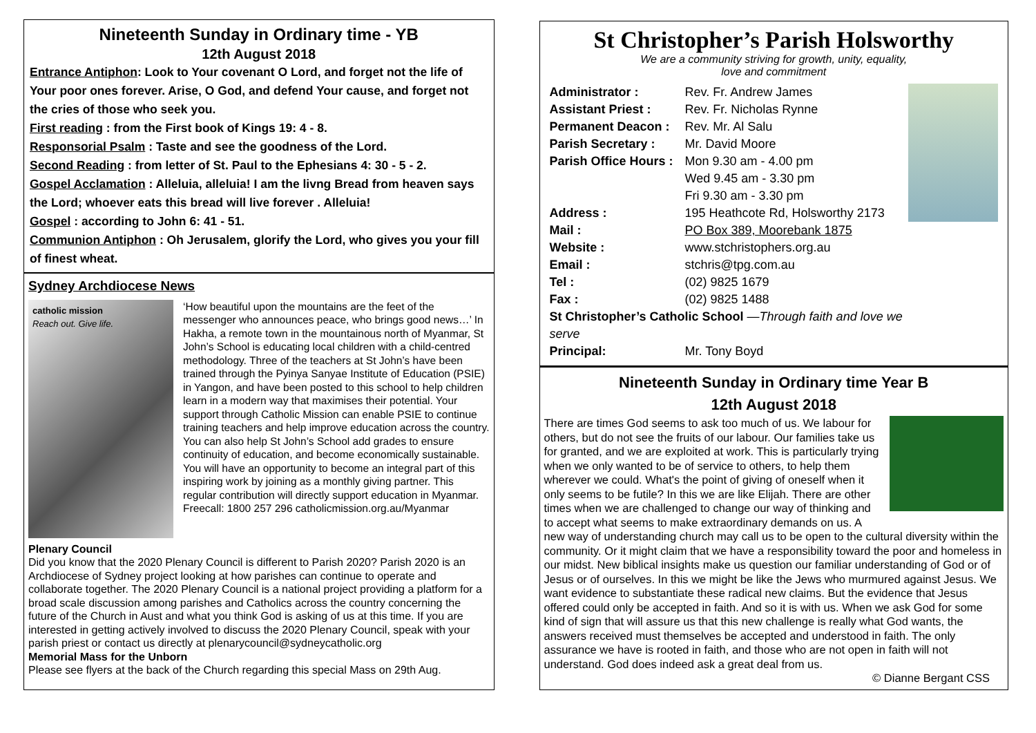Nineteenth Sunday in Ordinary time - YB
12th August 2018
Entrance Antiphon: Look to Your covenant O Lord, and forget not the life of Your poor ones forever. Arise, O God, and defend Your cause, and forget not the cries of those who seek you.
First reading : from the First book of Kings 19: 4 - 8.
Responsorial Psalm : Taste and see the goodness of the Lord.
Second Reading : from letter of St. Paul to the Ephesians 4: 30 - 5 - 2.
Gospel Acclamation : Alleluia, alleluia! I am the livng Bread from heaven says the Lord; whoever eats this bread will live forever . Alleluia!
Gospel : according to John 6: 41 - 51.
Communion Antiphon : Oh Jerusalem, glorify the Lord, who gives you your fill of finest wheat.
Sydney Archdiocese News
catholic mission
Reach out. Give life.
‘How beautiful upon the mountains are the feet of the messenger who announces peace, who brings good news…’ In Hakha, a remote town in the mountainous north of Myanmar, St John’s School is educating local children with a child-centred methodology. Three of the teachers at St John’s have been trained through the Pyinya Sanyae Institute of Education (PSIE) in Yangon, and have been posted to this school to help children learn in a modern way that maximises their potential. Your support through Catholic Mission can enable PSIE to continue training teachers and help improve education across the country. You can also help St John’s School add grades to ensure continuity of education, and become economically sustainable. You will have an opportunity to become an integral part of this inspiring work by joining as a monthly giving partner. This regular contribution will directly support education in Myanmar. Freecall: 1800 257 296 catholicmission.org.au/Myanmar
Plenary Council
Did you know that the 2020 Plenary Council is different to Parish 2020? Parish 2020 is an Archdiocese of Sydney project looking at how parishes can continue to operate and collaborate together. The 2020 Plenary Council is a national project providing a platform for a broad scale discussion among parishes and Catholics across the country concerning the future of the Church in Aust and what you think God is asking of us at this time. If you are interested in getting actively involved to discuss the 2020 Plenary Council, speak with your parish priest or contact us directly at plenarycouncil@sydneycatholic.org
Memorial Mass for the Unborn
Please see flyers at the back of the Church regarding this special Mass on 29th Aug.
St Christopher’s Parish Holsworthy
We are a community striving for growth, unity, equality,
love and commitment
| Administrator : | Rev. Fr. Andrew James |
| Assistant Priest : | Rev. Fr. Nicholas Rynne |
| Permanent Deacon : | Rev. Mr. Al Salu |
| Parish Secretary : | Mr. David Moore |
| Parish Office Hours : | Mon 9.30 am - 4.00 pm Wed 9.45 am - 3.30 pm Fri 9.30 am - 3.30 pm |
| Address : | 195 Heathcote Rd, Holsworthy 2173 |
| Mail : | PO Box 389, Moorebank 1875 |
| Website : | www.stchristophers.org.au |
| Email : | stchris@tpg.com.au |
| Tel : | (02) 9825 1679 |
| Fax : | (02) 9825 1488 |
| St Christopher’s Catholic School — Through faith and love we serve | |
| Principal: | Mr. Tony Boyd |
Nineteenth Sunday in Ordinary time Year B
12th August 2018
There are times God seems to ask too much of us. We labour for others, but do not see the fruits of our labour. Our families take us for granted, and we are exploited at work. This is particularly trying when we only wanted to be of service to others, to help them wherever we could. What's the point of giving of oneself when it only seems to be futile? In this we are like Elijah. There are other times when we are challenged to change our way of thinking and to accept what seems to make extraordinary demands on us. A new way of understanding church may call us to be open to the cultural diversity within the community. Or it might claim that we have a responsibility toward the poor and homeless in our midst. New biblical insights make us question our familiar understanding of God or of Jesus or of ourselves. In this we might be like the Jews who murmured against Jesus. We want evidence to substantiate these radical new claims. But the evidence that Jesus offered could only be accepted in faith. And so it is with us. When we ask God for some kind of sign that will assure us that this new challenge is really what God wants, the answers received must themselves be accepted and understood in faith. The only assurance we have is rooted in faith, and those who are not open in faith will not understand. God does indeed ask a great deal from us.
© Dianne Bergant CSS